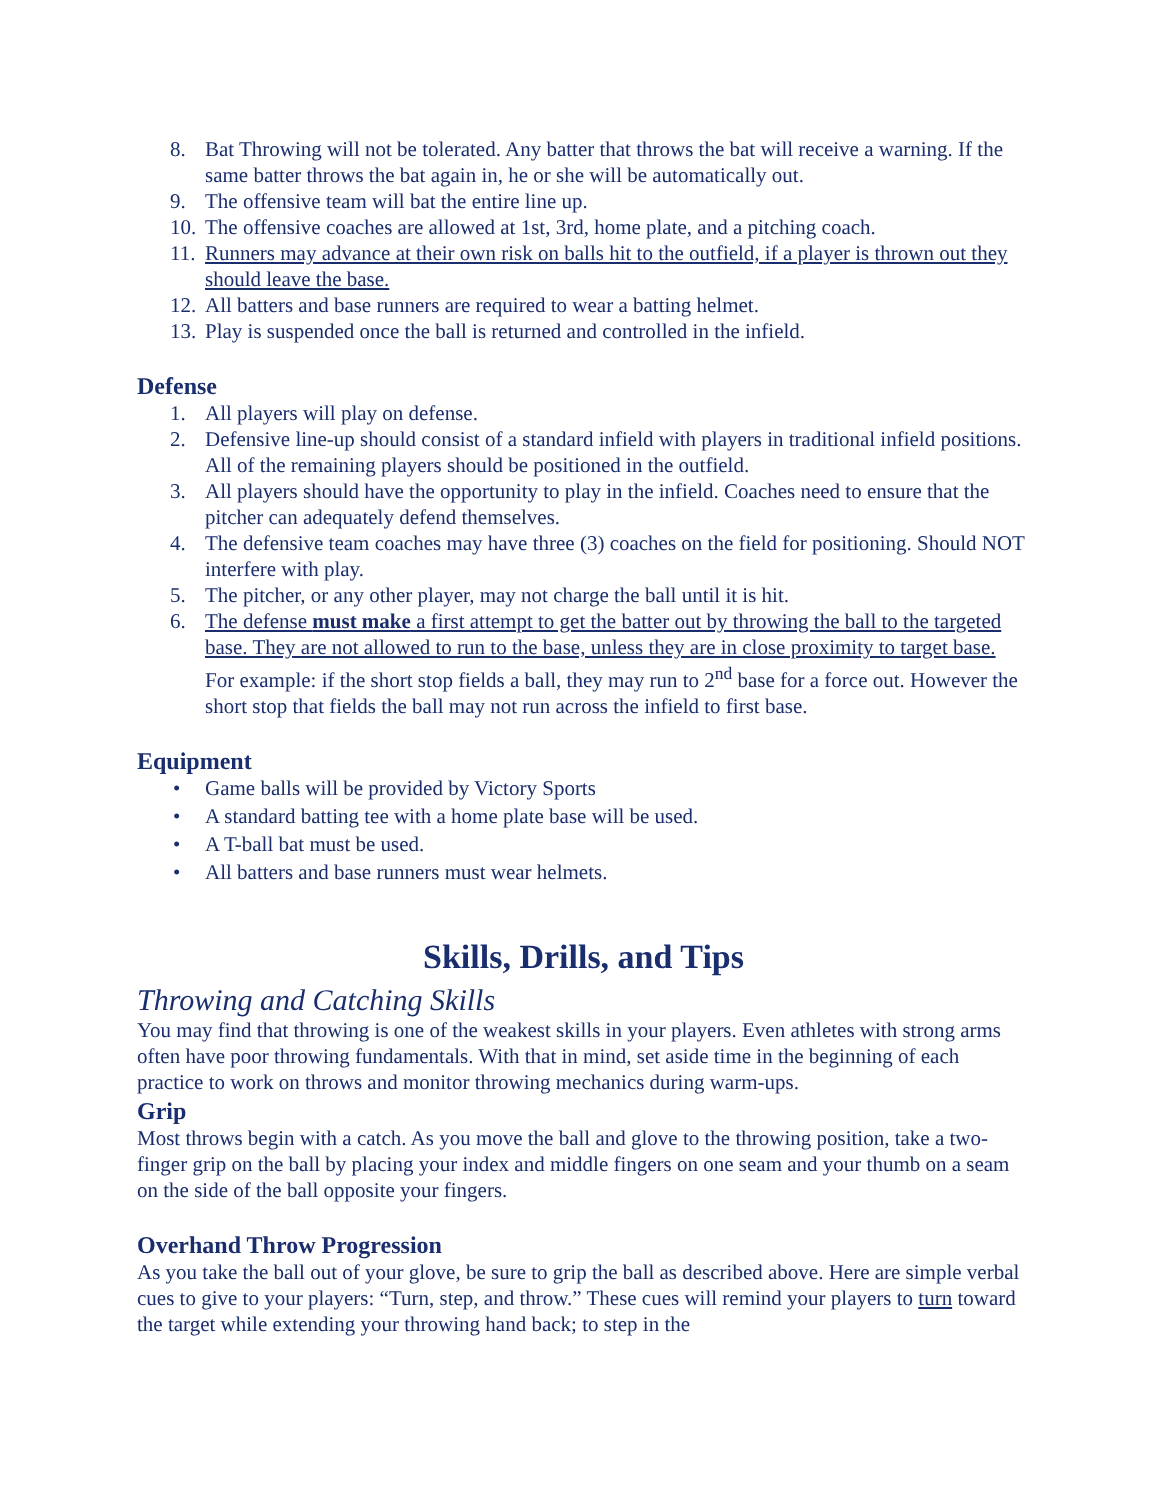8. Bat Throwing will not be tolerated. Any batter that throws the bat will receive a warning. If the same batter throws the bat again in, he or she will be automatically out.
9. The offensive team will bat the entire line up.
10. The offensive coaches are allowed at 1st, 3rd, home plate, and a pitching coach.
11. Runners may advance at their own risk on balls hit to the outfield, if a player is thrown out they should leave the base.
12. All batters and base runners are required to wear a batting helmet.
13. Play is suspended once the ball is returned and controlled in the infield.
Defense
1. All players will play on defense.
2. Defensive line-up should consist of a standard infield with players in traditional infield positions. All of the remaining players should be positioned in the outfield.
3. All players should have the opportunity to play in the infield. Coaches need to ensure that the pitcher can adequately defend themselves.
4. The defensive team coaches may have three (3) coaches on the field for positioning. Should NOT interfere with play.
5. The pitcher, or any other player, may not charge the ball until it is hit.
6. The defense must make a first attempt to get the batter out by throwing the ball to the targeted base. They are not allowed to run to the base, unless they are in close proximity to target base. For example: if the short stop fields a ball, they may run to 2<sup>nd</sup> base for a force out. However the short stop that fields the ball may not run across the infield to first base.
Equipment
• Game balls will be provided by Victory Sports
• A standard batting tee with a home plate base will be used.
• A T-ball bat must be used.
• All batters and base runners must wear helmets.
Skills, Drills, and Tips
Throwing and Catching Skills
You may find that throwing is one of the weakest skills in your players. Even athletes with strong arms often have poor throwing fundamentals. With that in mind, set aside time in the beginning of each practice to work on throws and monitor throwing mechanics during warm-ups.
Grip
Most throws begin with a catch. As you move the ball and glove to the throwing position, take a two-finger grip on the ball by placing your index and middle fingers on one seam and your thumb on a seam on the side of the ball opposite your fingers.
Overhand Throw Progression
As you take the ball out of your glove, be sure to grip the ball as described above. Here are simple verbal cues to give to your players: “Turn, step, and throw.” These cues will remind your players to turn toward the target while extending your throwing hand back; to step in the